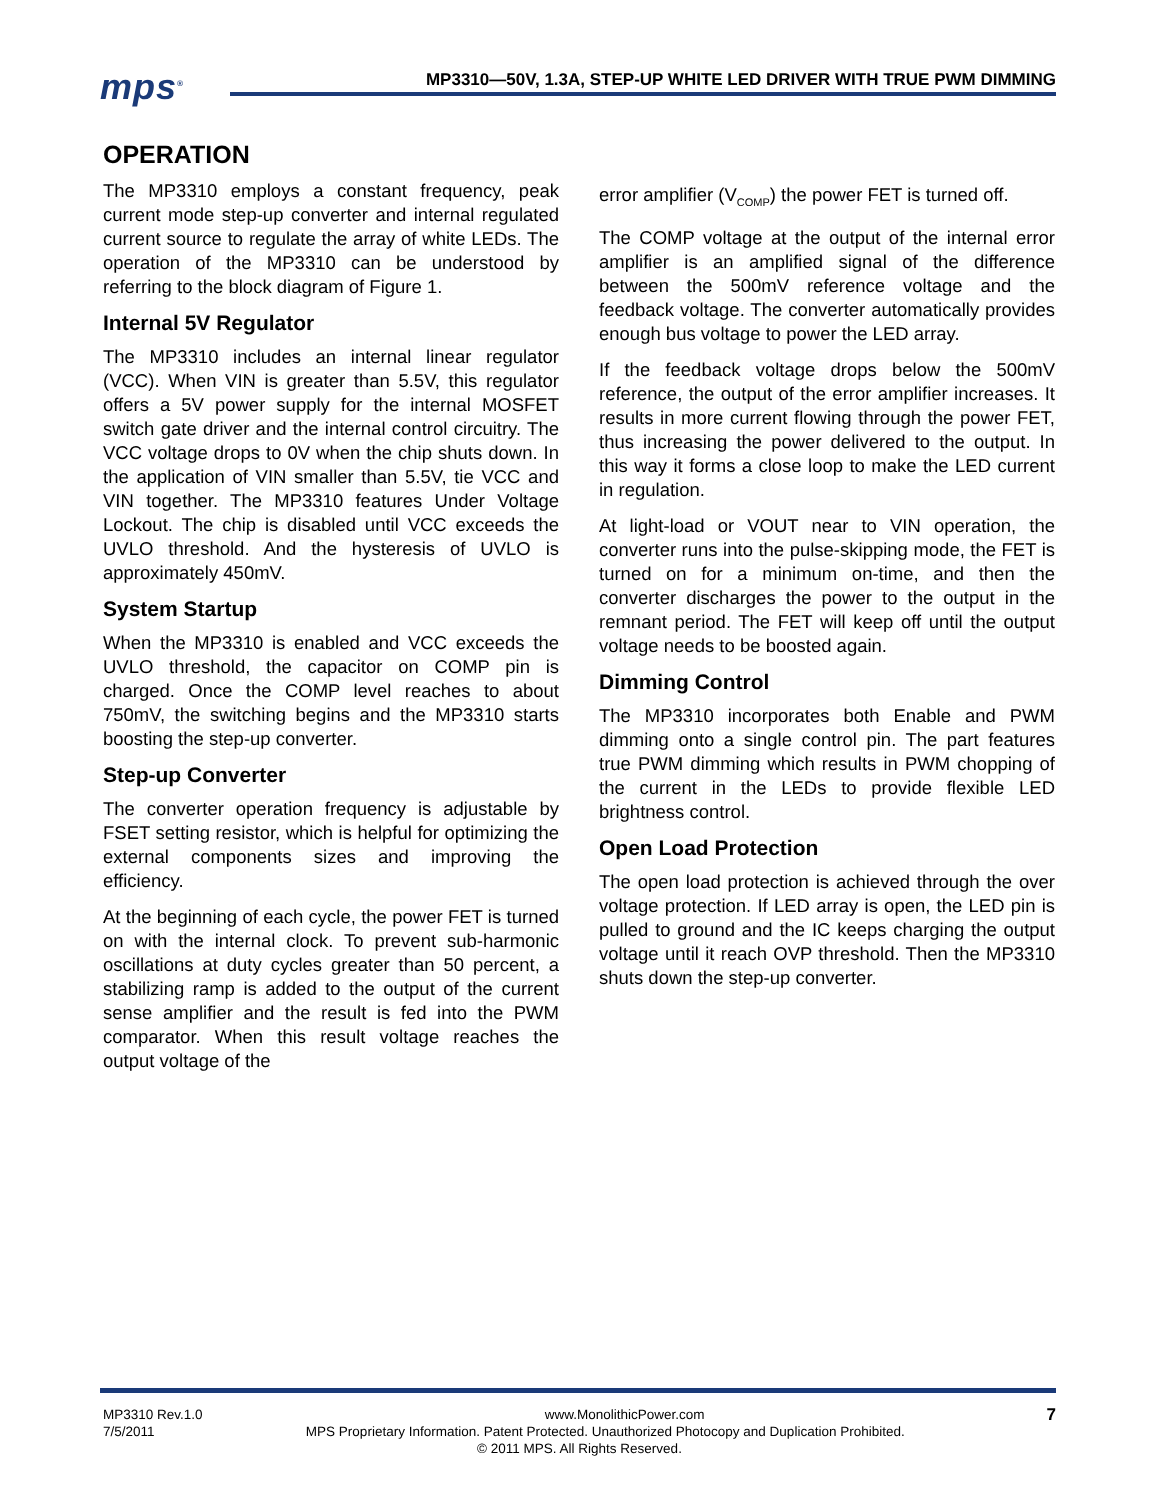mps<sup>®</sup>
MP3310—50V, 1.3A, STEP-UP WHITE LED DRIVER WITH TRUE PWM DIMMING
OPERATION
The MP3310 employs a constant frequency, peak current mode step-up converter and internal regulated current source to regulate the array of white LEDs. The operation of the MP3310 can be understood by referring to the block diagram of Figure 1.
Internal 5V Regulator
The MP3310 includes an internal linear regulator (VCC). When VIN is greater than 5.5V, this regulator offers a 5V power supply for the internal MOSFET switch gate driver and the internal control circuitry. The VCC voltage drops to 0V when the chip shuts down. In the application of VIN smaller than 5.5V, tie VCC and VIN together. The MP3310 features Under Voltage Lockout. The chip is disabled until VCC exceeds the UVLO threshold. And the hysteresis of UVLO is approximately 450mV.
System Startup
When the MP3310 is enabled and VCC exceeds the UVLO threshold, the capacitor on COMP pin is charged. Once the COMP level reaches to about 750mV, the switching begins and the MP3310 starts boosting the step-up converter.
Step-up Converter
The converter operation frequency is adjustable by FSET setting resistor, which is helpful for optimizing the external components sizes and improving the efficiency.
At the beginning of each cycle, the power FET is turned on with the internal clock. To prevent sub-harmonic oscillations at duty cycles greater than 50 percent, a stabilizing ramp is added to the output of the current sense amplifier and the result is fed into the PWM comparator. When this result voltage reaches the output voltage of the
error amplifier (V<sub>COMP</sub>) the power FET is turned off.
The COMP voltage at the output of the internal error amplifier is an amplified signal of the difference between the 500mV reference voltage and the feedback voltage. The converter automatically provides enough bus voltage to power the LED array.
If the feedback voltage drops below the 500mV reference, the output of the error amplifier increases. It results in more current flowing through the power FET, thus increasing the power delivered to the output. In this way it forms a close loop to make the LED current in regulation.
At light-load or VOUT near to VIN operation, the converter runs into the pulse-skipping mode, the FET is turned on for a minimum on-time, and then the converter discharges the power to the output in the remnant period. The FET will keep off until the output voltage needs to be boosted again.
Dimming Control
The MP3310 incorporates both Enable and PWM dimming onto a single control pin. The part features true PWM dimming which results in PWM chopping of the current in the LEDs to provide flexible LED brightness control.
Open Load Protection
The open load protection is achieved through the over voltage protection. If LED array is open, the LED pin is pulled to ground and the IC keeps charging the output voltage until it reach OVP threshold. Then the MP3310 shuts down the step-up converter.
MP3310 Rev.1.0 www.MonolithicPower.com 7
7/5/2011 MPS Proprietary Information. Patent Protected. Unauthorized Photocopy and Duplication Prohibited.
© 2011 MPS. All Rights Reserved.